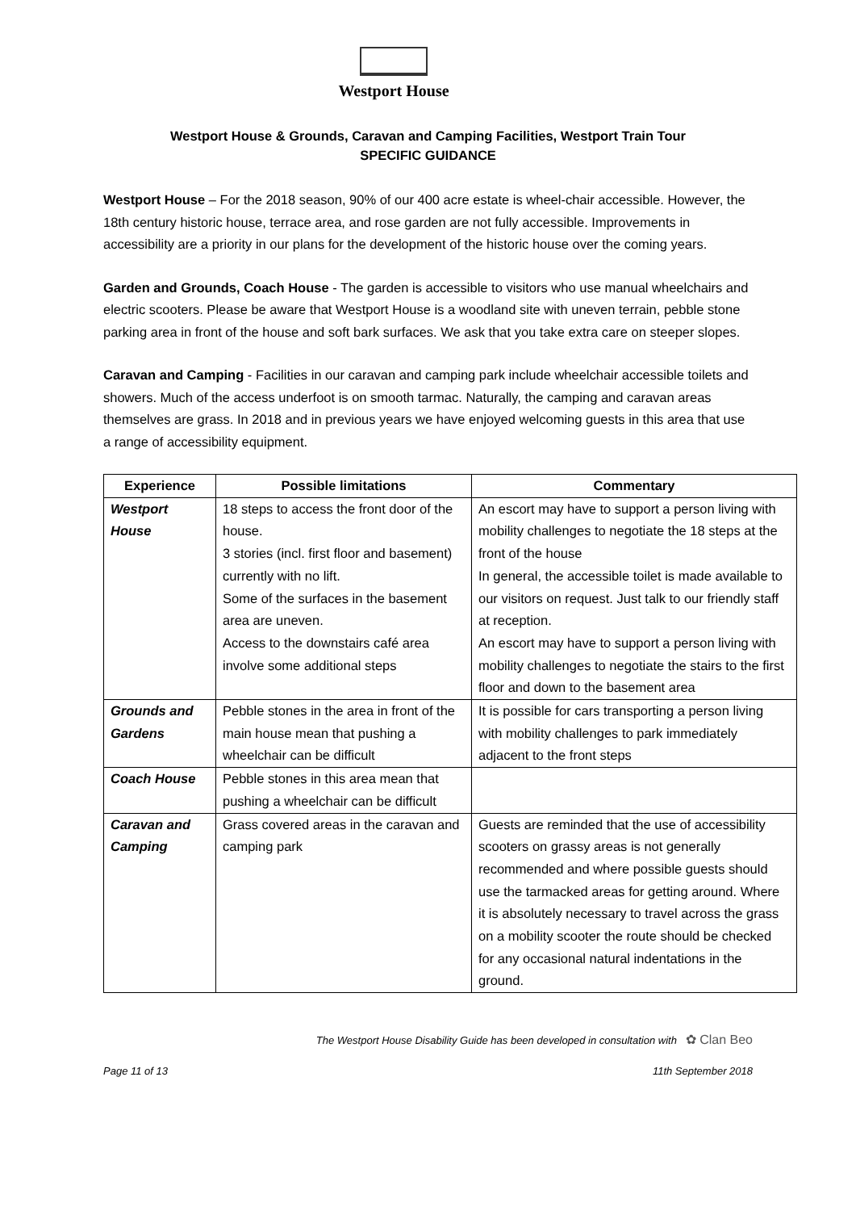Westport House
Westport House & Grounds, Caravan and Camping Facilities, Westport Train Tour
SPECIFIC GUIDANCE
Westport House – For the 2018 season, 90% of our 400 acre estate is wheel-chair accessible. However, the 18th century historic house, terrace area, and rose garden are not fully accessible. Improvements in accessibility are a priority in our plans for the development of the historic house over the coming years.
Garden and Grounds, Coach House - The garden is accessible to visitors who use manual wheelchairs and electric scooters. Please be aware that Westport House is a woodland site with uneven terrain, pebble stone parking area in front of the house and soft bark surfaces. We ask that you take extra care on steeper slopes.
Caravan and Camping - Facilities in our caravan and camping park include wheelchair accessible toilets and showers. Much of the access underfoot is on smooth tarmac. Naturally, the camping and caravan areas themselves are grass. In 2018 and in previous years we have enjoyed welcoming guests in this area that use a range of accessibility equipment.
| Experience | Possible limitations | Commentary |
| --- | --- | --- |
| Westport House | 18 steps to access the front door of the house. 3 stories (incl. first floor and basement) currently with no lift. Some of the surfaces in the basement area are uneven. Access to the downstairs café area involve some additional steps | An escort may have to support a person living with mobility challenges to negotiate the 18 steps at the front of the house In general, the accessible toilet is made available to our visitors on request. Just talk to our friendly staff at reception. An escort may have to support a person living with mobility challenges to negotiate the stairs to the first floor and down to the basement area |
| Grounds and Gardens | Pebble stones in the area in front of the main house mean that pushing a wheelchair can be difficult | It is possible for cars transporting a person living with mobility challenges to park immediately adjacent to the front steps |
| Coach House | Pebble stones in this area mean that pushing a wheelchair can be difficult | |
| Caravan and Camping | Grass covered areas in the caravan and camping park | Guests are reminded that the use of accessibility scooters on grassy areas is not generally recommended and where possible guests should use the tarmacked areas for getting around. Where it is absolutely necessary to travel across the grass on a mobility scooter the route should be checked for any occasional natural indentations in the ground. |
The Westport House Disability Guide has been developed in consultation with ✿ Clan Beo
Page 11 of 13 11th September 2018